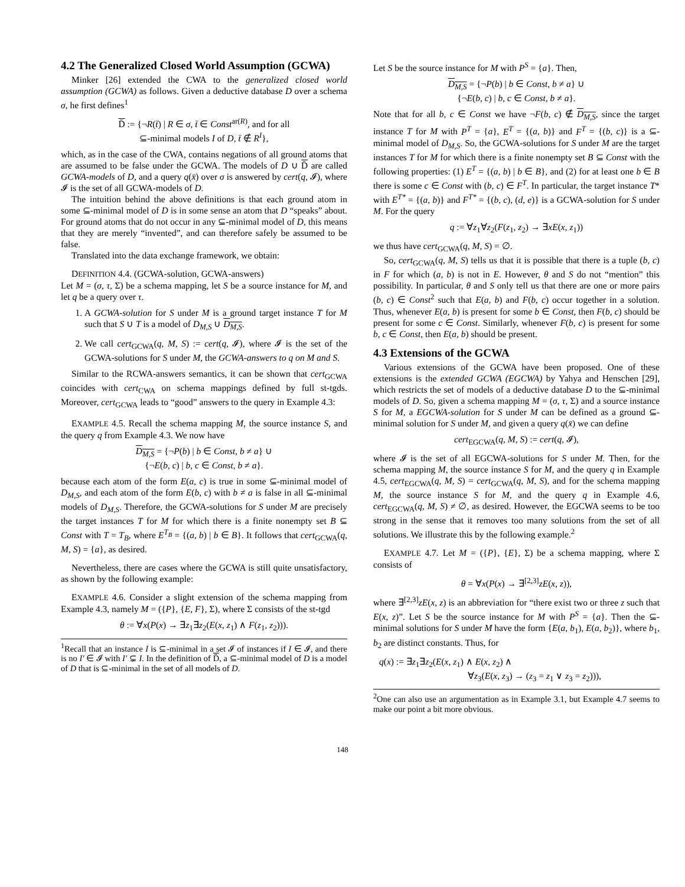4.2 The Generalized Closed World Assumption (GCWA)
Minker [26] extended the CWA to the generalized closed world assumption (GCWA) as follows. Given a deductive database D over a schema σ, he first defines<sup>1</sup>
D̄ := {¬R(t̄) | R ∈ σ, t̄ ∈ Const<sup>ar(R)</sup>, and for all
⊆-minimal models I of D, t̄ ∉ R<sup>I</sup>},
which, as in the case of the CWA, contains negations of all ground atoms that are assumed to be false under the GCWA. The models of D ∪ D̄ are called GCWA-models of D, and a query q(x̄) over σ is answered by cert(q, 𝓘), where 𝓘 is the set of all GCWA-models of D.
The intuition behind the above definitions is that each ground atom in some ⊆-minimal model of D is in some sense an atom that D “speaks” about. For ground atoms that do not occur in any ⊆-minimal model of D, this means that they are merely “invented”, and can therefore safely be assumed to be false.
Translated into the data exchange framework, we obtain:
DEFINITION 4.4. (GCWA-solution, GCWA-answers)
Let M = (σ, τ, Σ) be a schema mapping, let S be a source instance for M, and let q be a query over τ.
1. A GCWA-solution for S under M is a ground target instance T for M such that S ∪ T is a model of D<sub>M,S</sub> ∪ D<sub>M,S</sub>.
2. We call cert<sub>GCWA</sub>(q, M, S) := cert(q, 𝓘), where 𝓘 is the set of the GCWA-solutions for S under M, the GCWA-answers to q on M and S.
Similar to the RCWA-answers semantics, it can be shown that cert<sub>GCWA</sub> coincides with cert<sub>CWA</sub> on schema mappings defined by full st-tgds. Moreover, cert<sub>GCWA</sub> leads to “good” answers to the query in Example 4.3:
EXAMPLE 4.5. Recall the schema mapping M, the source instance S, and the query q from Example 4.3. We now have
D<sub>M,S</sub> = {¬P(b) | b ∈ Const, b ≠ a} ∪
{¬E(b, c) | b, c ∈ Const, b ≠ a}.
because each atom of the form E(a, c) is true in some ⊆-minimal model of D<sub>M,S</sub>, and each atom of the form E(b, c) with b ≠ a is false in all ⊆-minimal models of D<sub>M,S</sub>. Therefore, the GCWA-solutions for S under M are precisely the target instances T for M for which there is a finite nonempty set B ⊆ Const with T = T<sub>B</sub>, where E<sup>T<sub>B</sub></sup> = {(a, b) | b ∈ B}. It follows that cert<sub>GCWA</sub>(q, M, S) = {a}, as desired.
Nevertheless, there are cases where the GCWA is still quite unsatisfactory, as shown by the following example:
EXAMPLE 4.6. Consider a slight extension of the schema mapping from Example 4.3, namely M = ({P}, {E, F}, Σ), where Σ consists of the st-tgd
θ := ∀x(P(x) → ∃z<sub>1</sub>∃z<sub>2</sub>(E(x, z<sub>1</sub>) ∧ F(z<sub>1</sub>, z<sub>2</sub>))).
<sup>1</sup> Recall that an instance I is ⊆-minimal in a set 𝓘 of instances if I ∈ 𝓘, and there is no I′ ∈ 𝓘 with I′ ⊊ I. In the definition of D̄, a ⊆-minimal model of D is a model of D that is ⊆-minimal in the set of all models of D.
Let S be the source instance for M with P<sup>S</sup> = {a}. Then,
D<sub>M,S</sub> = {¬P(b) | b ∈ Const, b ≠ a} ∪
{¬E(b, c) | b, c ∈ Const, b ≠ a}.
Note that for all b, c ∈ Const we have ¬F(b, c) ∉ D<sub>M,S</sub>, since the target instance T for M with P<sup>T</sup> = {a}, E<sup>T</sup> = {(a, b)} and F<sup>T</sup> = {(b, c)} is a ⊆-minimal model of D<sub>M,S</sub>. So, the GCWA-solutions for S under M are the target instances T for M for which there is a finite nonempty set B ⊆ Const with the following properties: (1) E<sup>T</sup> = {(a, b) | b ∈ B}, and (2) for at least one b ∈ B there is some c ∈ Const with (b, c) ∈ F<sup>T</sup>. In particular, the target instance T* with E<sup>T*</sup> = {(a, b)} and F<sup>T*</sup> = {(b, c), (d, e)} is a GCWA-solution for S under M. For the query
q := ∀z<sub>1</sub>∀z<sub>2</sub>(F(z<sub>1</sub>, z<sub>2</sub>) → ∃xE(x, z<sub>1</sub>))
we thus have cert<sub>GCWA</sub>(q, M, S) = ∅.
So, cert<sub>GCWA</sub>(q, M, S) tells us that it is possible that there is a tuple (b, c) in F for which (a, b) is not in E. However, θ and S do not “mention” this possibility. In particular, θ and S only tell us that there are one or more pairs (b, c) ∈ Const<sup>2</sup> such that E(a, b) and F(b, c) occur together in a solution. Thus, whenever E(a, b) is present for some b ∈ Const, then F(b, c) should be present for some c ∈ Const. Similarly, whenever F(b, c) is present for some b, c ∈ Const, then E(a, b) should be present.
4.3 Extensions of the GCWA
Various extensions of the GCWA have been proposed. One of these extensions is the extended GCWA (EGCWA) by Yahya and Henschen [29], which restricts the set of models of a deductive database D to the ⊆-minimal models of D. So, given a schema mapping M = (σ, τ, Σ) and a source instance S for M, a EGCWA-solution for S under M can be defined as a ground ⊆-minimal solution for S under M, and given a query q(x̄) we can define
cert<sub>EGCWA</sub>(q, M, S) := cert(q, 𝓘),
where 𝓘 is the set of all EGCWA-solutions for S under M. Then, for the schema mapping M, the source instance S for M, and the query q in Example 4.5, cert<sub>EGCWA</sub>(q, M, S) = cert<sub>GCWA</sub>(q, M, S), and for the schema mapping M, the source instance S for M, and the query q in Example 4.6, cert<sub>EGCWA</sub>(q, M, S) ≠ ∅, as desired. However, the EGCWA seems to be too strong in the sense that it removes too many solutions from the set of all solutions. We illustrate this by the following example.<sup>2</sup>
EXAMPLE 4.7. Let M = ({P}, {E}, Σ) be a schema mapping, where Σ consists of
θ = ∀x(P(x) → ∃<sup>[2,3]</sup>zE(x, z)),
where ∃<sup>[2,3]</sup>zE(x, z) is an abbreviation for “there exist two or three z such that E(x, z)”. Let S be the source instance for M with P<sup>S</sup> = {a}. Then the ⊆-minimal solutions for S under M have the form {E(a, b<sub>1</sub>), E(a, b<sub>2</sub>)}, where b<sub>1</sub>, b<sub>2</sub> are distinct constants. Thus, for
q(x) := ∃z<sub>1</sub>∃z<sub>2</sub>(E(x, z<sub>1</sub>) ∧ E(x, z<sub>2</sub>) ∧
∀z<sub>3</sub>(E(x, z<sub>3</sub>) → (z<sub>3</sub> = z<sub>1</sub> ∨ z<sub>3</sub> = z<sub>2</sub>))),
<sup>2</sup> One can also use an argumentation as in Example 3.1, but Example 4.7 seems to make our point a bit more obvious.
148